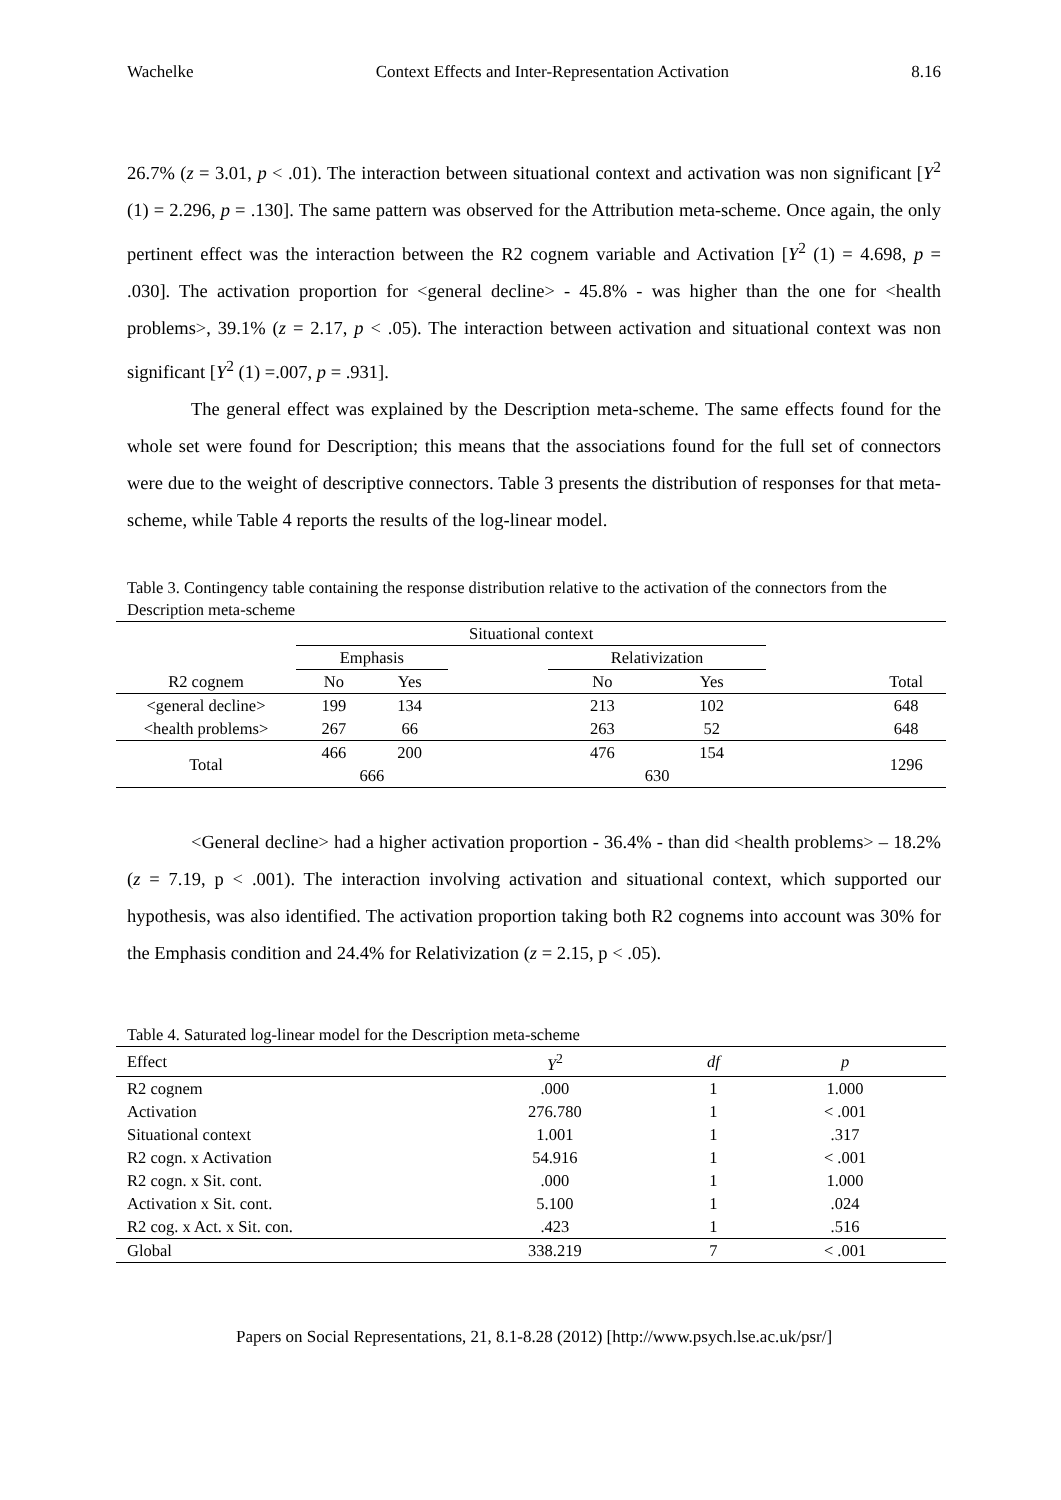Wachelke Context Effects and Inter-Representation Activation 8.16
26.7% (z = 3.01, p < .01). The interaction between situational context and activation was non significant [Y<sup>2</sup> (1) = 2.296, p = .130]. The same pattern was observed for the Attribution meta-scheme. Once again, the only pertinent effect was the interaction between the R2 cognem variable and Activation [Y<sup>2</sup> (1) = 4.698, p = .030]. The activation proportion for <general decline> - 45.8% - was higher than the one for <health problems>, 39.1% (z = 2.17, p < .05). The interaction between activation and situational context was non significant [Y<sup>2</sup> (1) =.007, p = .931].
The general effect was explained by the Description meta-scheme. The same effects found for the whole set were found for Description; this means that the associations found for the full set of connectors were due to the weight of descriptive connectors. Table 3 presents the distribution of responses for that meta-scheme, while Table 4 reports the results of the log-linear model.
Table 3. Contingency table containing the response distribution relative to the activation of the connectors from the Description meta-scheme
| | Situational context | | | | | | |
| | Emphasis | | | Relativization | | | |
| R2 cognem | No | Yes | | No | Yes | | Total |
| <general decline> | 199 | 134 | | 213 | 102 | | 648 |
| <health problems> | 267 | 66 | | 263 | 52 | | 648 |
| Total | 466 | 200 | | 476 | 154 | | 1296 |
| | 666 | | | 630 | | | |
<General decline> had a higher activation proportion - 36.4% - than did <health problems> – 18.2% (z = 7.19, p < .001). The interaction involving activation and situational context, which supported our hypothesis, was also identified. The activation proportion taking both R2 cognems into account was 30% for the Emphasis condition and 24.4% for Relativization (z = 2.15, p < .05).
Table 4. Saturated log-linear model for the Description meta-scheme
| Effect | Y<sup>2</sup> | df | p |
| --- | --- | --- | --- |
| R2 cognem | .000 | 1 | 1.000 |
| Activation | 276.780 | 1 | < .001 |
| Situational context | 1.001 | 1 | .317 |
| R2 cogn. x Activation | 54.916 | 1 | < .001 |
| R2 cogn. x Sit. cont. | .000 | 1 | 1.000 |
| Activation x Sit. cont. | 5.100 | 1 | .024 |
| R2 cog. x Act. x Sit. con. | .423 | 1 | .516 |
| Global | 338.219 | 7 | < .001 |
Papers on Social Representations, 21, 8.1-8.28 (2012) [http://www.psych.lse.ac.uk/psr/]